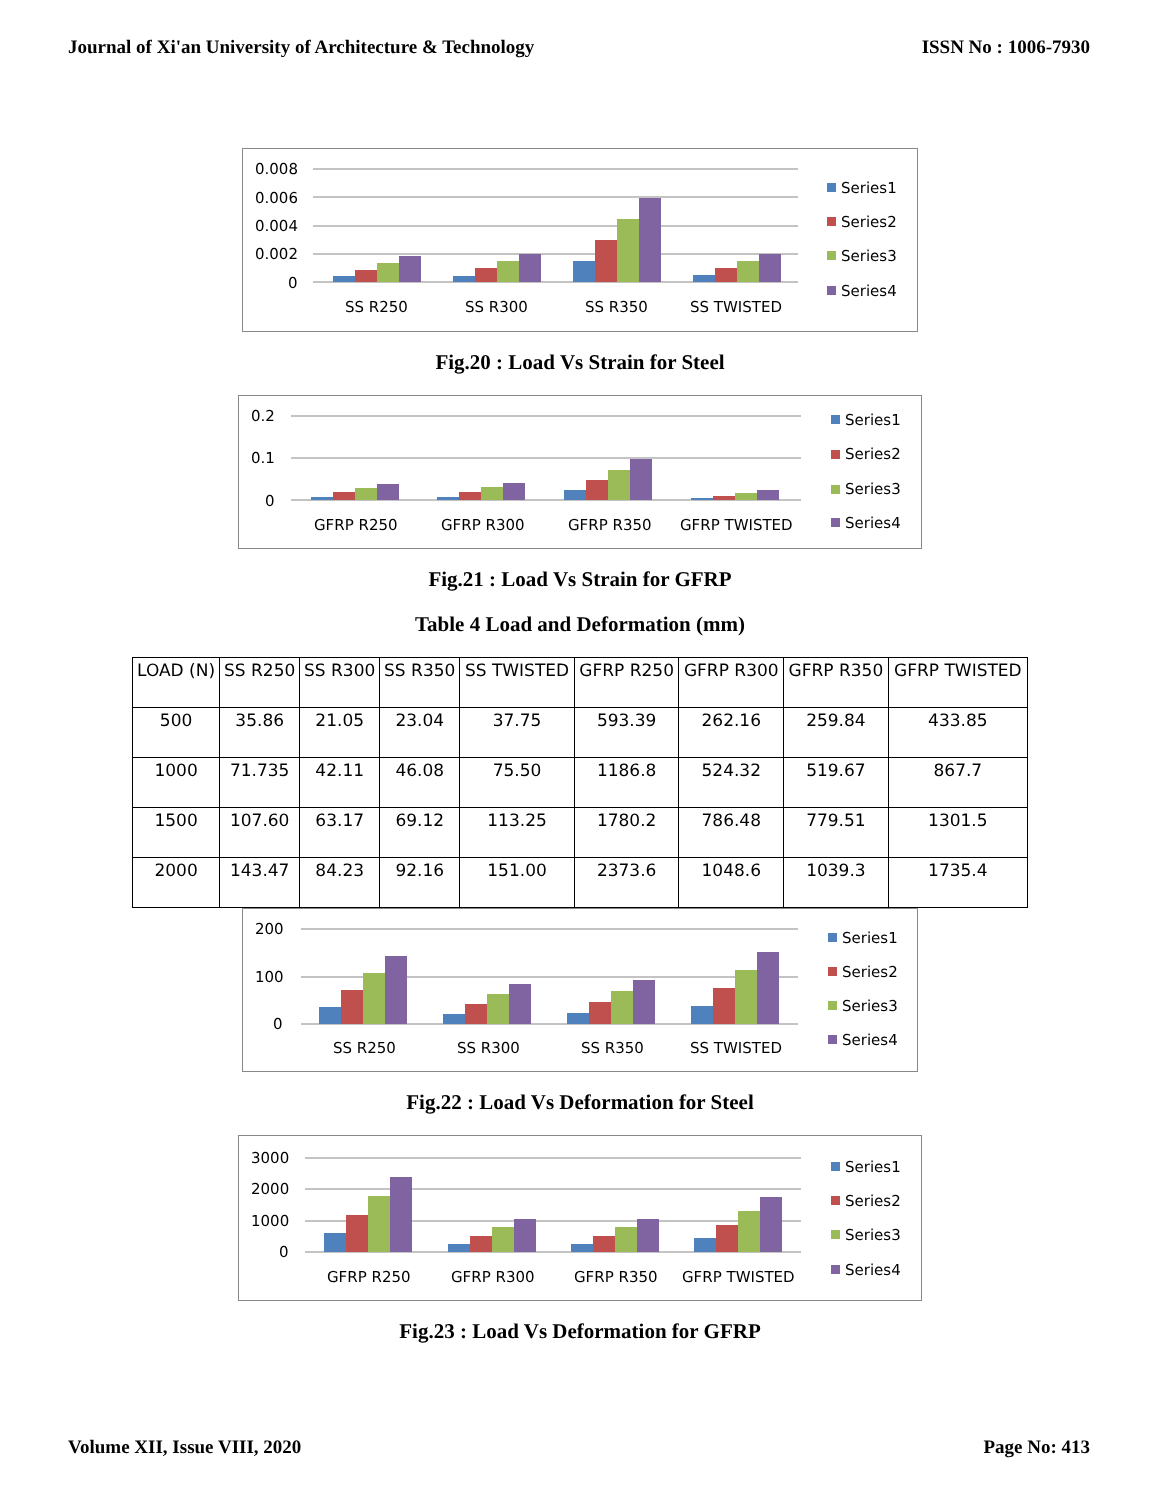Journal of Xi'an University of Architecture & Technology ISSN No : 1006-7930
0.008
0.006
0.004
0.002
0
SS R250
SS R300
SS R350
SS TWISTED
Series1
Series2
Series3
Series4
Fig.20 : Load Vs Strain for Steel
0.2
0.1
0
GFRP R250
GFRP R300
GFRP R350
GFRP TWISTED
Series1
Series2
Series3
Series4
Fig.21 : Load Vs Strain for GFRP
Table 4 Load and Deformation (mm)
| LOAD (N) | SS R250 | SS R300 | SS R350 | SS TWISTED | GFRP R250 | GFRP R300 | GFRP R350 | GFRP TWISTED |
| --- | --- | --- | --- | --- | --- | --- | --- | --- |
| 500 | 35.86 | 21.05 | 23.04 | 37.75 | 593.39 | 262.16 | 259.84 | 433.85 |
| 1000 | 71.735 | 42.11 | 46.08 | 75.50 | 1186.8 | 524.32 | 519.67 | 867.7 |
| 1500 | 107.60 | 63.17 | 69.12 | 113.25 | 1780.2 | 786.48 | 779.51 | 1301.5 |
| 2000 | 143.47 | 84.23 | 92.16 | 151.00 | 2373.6 | 1048.6 | 1039.3 | 1735.4 |
200
100
0
SS R250
SS R300
SS R350
SS TWISTED
Series1
Series2
Series3
Series4
Fig.22 : Load Vs Deformation for Steel
3000
2000
1000
0
GFRP R250
GFRP R300
GFRP R350
GFRP TWISTED
Series1
Series2
Series3
Series4
Fig.23 : Load Vs Deformation for GFRP
Volume XII, Issue VIII, 2020 Page No: 413